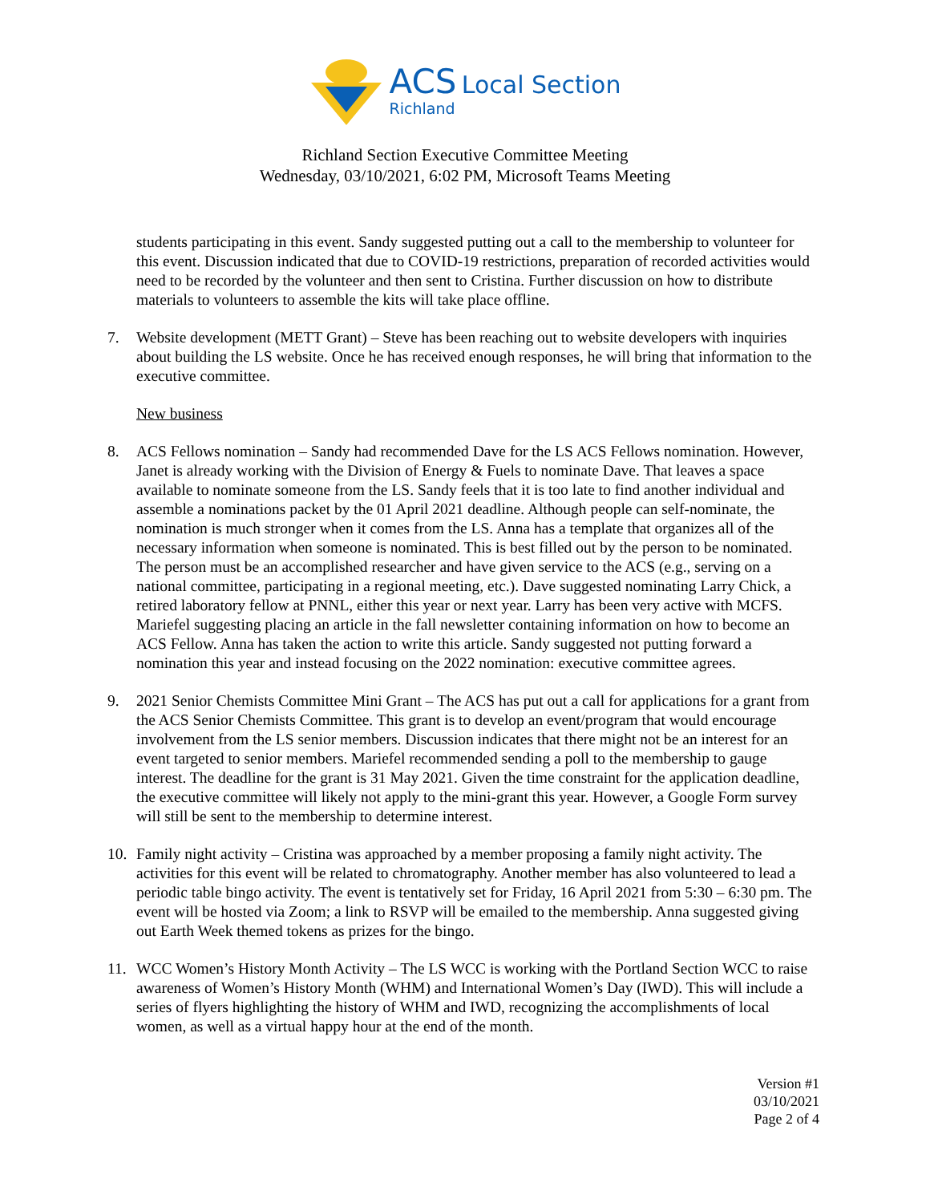ACS Local Section
Richland
Richland Section Executive Committee Meeting
Wednesday, 03/10/2021, 6:02 PM, Microsoft Teams Meeting
students participating in this event. Sandy suggested putting out a call to the membership to volunteer for this event. Discussion indicated that due to COVID-19 restrictions, preparation of recorded activities would need to be recorded by the volunteer and then sent to Cristina. Further discussion on how to distribute materials to volunteers to assemble the kits will take place offline.
7. Website development (METT Grant) – Steve has been reaching out to website developers with inquiries about building the LS website. Once he has received enough responses, he will bring that information to the executive committee.
New business
8. ACS Fellows nomination – Sandy had recommended Dave for the LS ACS Fellows nomination. However, Janet is already working with the Division of Energy & Fuels to nominate Dave. That leaves a space available to nominate someone from the LS. Sandy feels that it is too late to find another individual and assemble a nominations packet by the 01 April 2021 deadline. Although people can self-nominate, the nomination is much stronger when it comes from the LS. Anna has a template that organizes all of the necessary information when someone is nominated. This is best filled out by the person to be nominated. The person must be an accomplished researcher and have given service to the ACS (e.g., serving on a national committee, participating in a regional meeting, etc.). Dave suggested nominating Larry Chick, a retired laboratory fellow at PNNL, either this year or next year. Larry has been very active with MCFS. Mariefel suggesting placing an article in the fall newsletter containing information on how to become an ACS Fellow. Anna has taken the action to write this article. Sandy suggested not putting forward a nomination this year and instead focusing on the 2022 nomination: executive committee agrees.
9. 2021 Senior Chemists Committee Mini Grant – The ACS has put out a call for applications for a grant from the ACS Senior Chemists Committee. This grant is to develop an event/program that would encourage involvement from the LS senior members. Discussion indicates that there might not be an interest for an event targeted to senior members. Mariefel recommended sending a poll to the membership to gauge interest. The deadline for the grant is 31 May 2021. Given the time constraint for the application deadline, the executive committee will likely not apply to the mini-grant this year. However, a Google Form survey will still be sent to the membership to determine interest.
10. Family night activity – Cristina was approached by a member proposing a family night activity. The activities for this event will be related to chromatography. Another member has also volunteered to lead a periodic table bingo activity. The event is tentatively set for Friday, 16 April 2021 from 5:30 – 6:30 pm. The event will be hosted via Zoom; a link to RSVP will be emailed to the membership. Anna suggested giving out Earth Week themed tokens as prizes for the bingo.
11. WCC Women’s History Month Activity – The LS WCC is working with the Portland Section WCC to raise awareness of Women’s History Month (WHM) and International Women’s Day (IWD). This will include a series of flyers highlighting the history of WHM and IWD, recognizing the accomplishments of local women, as well as a virtual happy hour at the end of the month.
Version #1
03/10/2021
Page 2 of 4